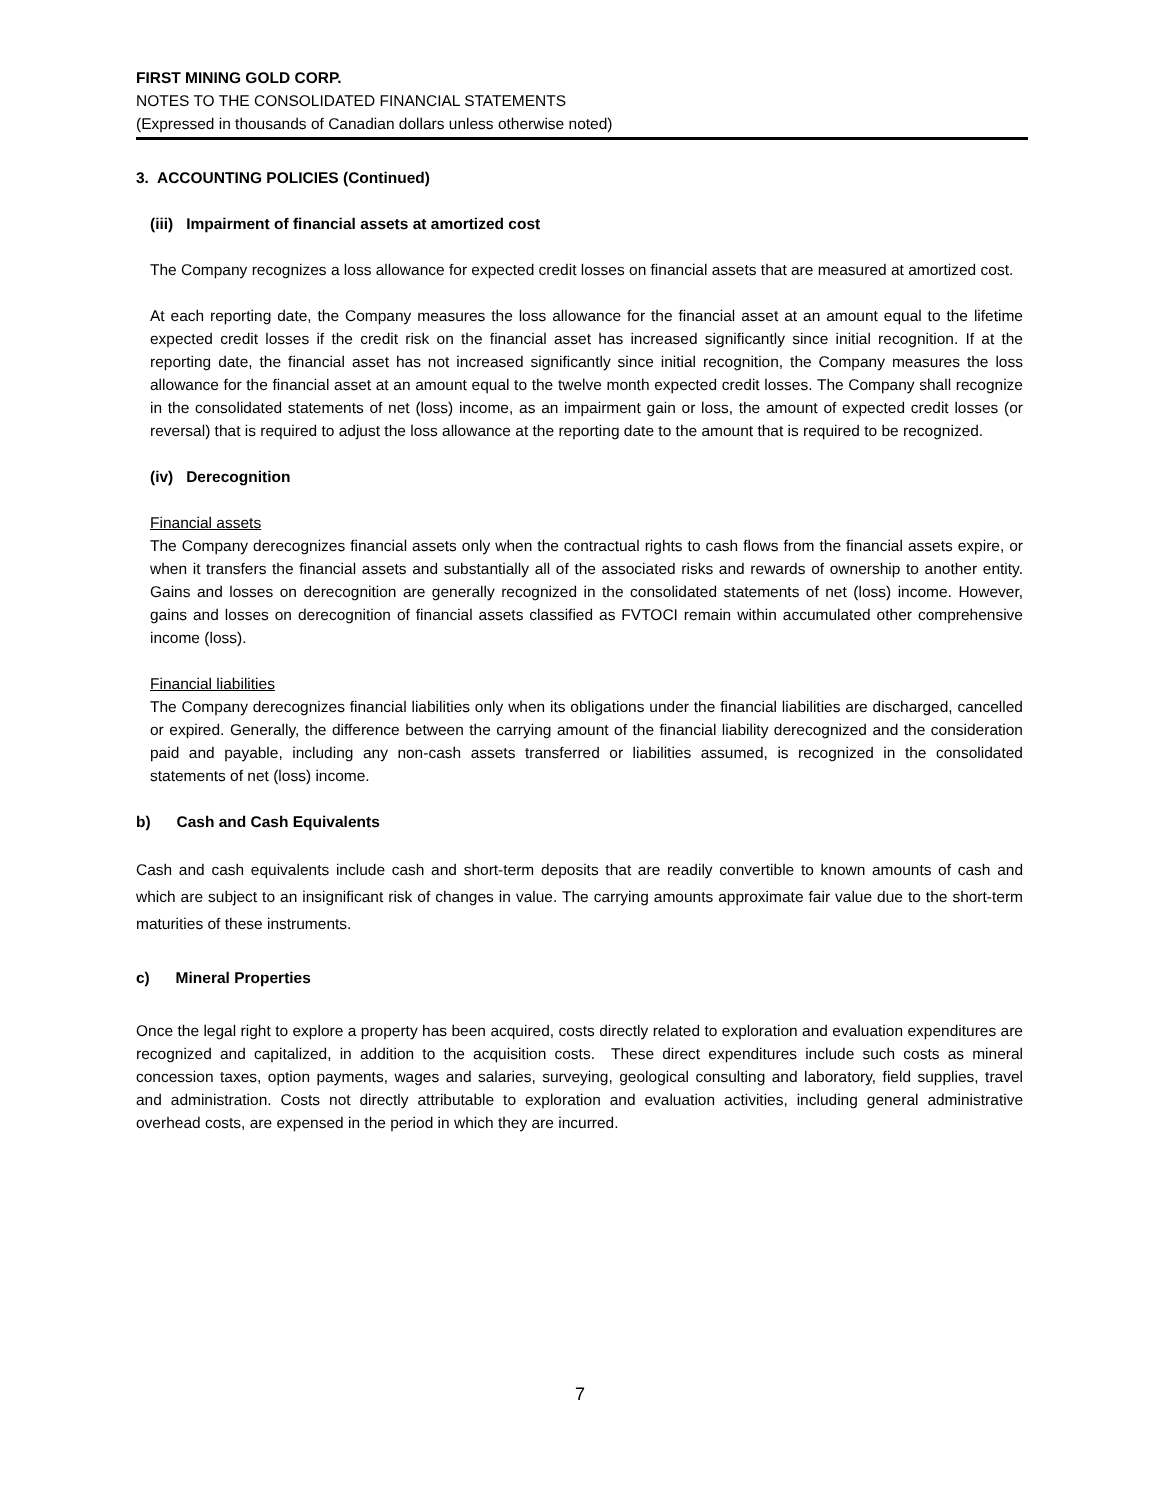FIRST MINING GOLD CORP.
NOTES TO THE CONSOLIDATED FINANCIAL STATEMENTS
(Expressed in thousands of Canadian dollars unless otherwise noted)
3. ACCOUNTING POLICIES (Continued)
(iii) Impairment of financial assets at amortized cost
The Company recognizes a loss allowance for expected credit losses on financial assets that are measured at amortized cost.
At each reporting date, the Company measures the loss allowance for the financial asset at an amount equal to the lifetime expected credit losses if the credit risk on the financial asset has increased significantly since initial recognition. If at the reporting date, the financial asset has not increased significantly since initial recognition, the Company measures the loss allowance for the financial asset at an amount equal to the twelve month expected credit losses. The Company shall recognize in the consolidated statements of net (loss) income, as an impairment gain or loss, the amount of expected credit losses (or reversal) that is required to adjust the loss allowance at the reporting date to the amount that is required to be recognized.
(iv) Derecognition
Financial assets
The Company derecognizes financial assets only when the contractual rights to cash flows from the financial assets expire, or when it transfers the financial assets and substantially all of the associated risks and rewards of ownership to another entity. Gains and losses on derecognition are generally recognized in the consolidated statements of net (loss) income. However, gains and losses on derecognition of financial assets classified as FVTOCI remain within accumulated other comprehensive income (loss).
Financial liabilities
The Company derecognizes financial liabilities only when its obligations under the financial liabilities are discharged, cancelled or expired. Generally, the difference between the carrying amount of the financial liability derecognized and the consideration paid and payable, including any non-cash assets transferred or liabilities assumed, is recognized in the consolidated statements of net (loss) income.
b) Cash and Cash Equivalents
Cash and cash equivalents include cash and short-term deposits that are readily convertible to known amounts of cash and which are subject to an insignificant risk of changes in value. The carrying amounts approximate fair value due to the short-term maturities of these instruments.
c) Mineral Properties
Once the legal right to explore a property has been acquired, costs directly related to exploration and evaluation expenditures are recognized and capitalized, in addition to the acquisition costs. These direct expenditures include such costs as mineral concession taxes, option payments, wages and salaries, surveying, geological consulting and laboratory, field supplies, travel and administration. Costs not directly attributable to exploration and evaluation activities, including general administrative overhead costs, are expensed in the period in which they are incurred.
7